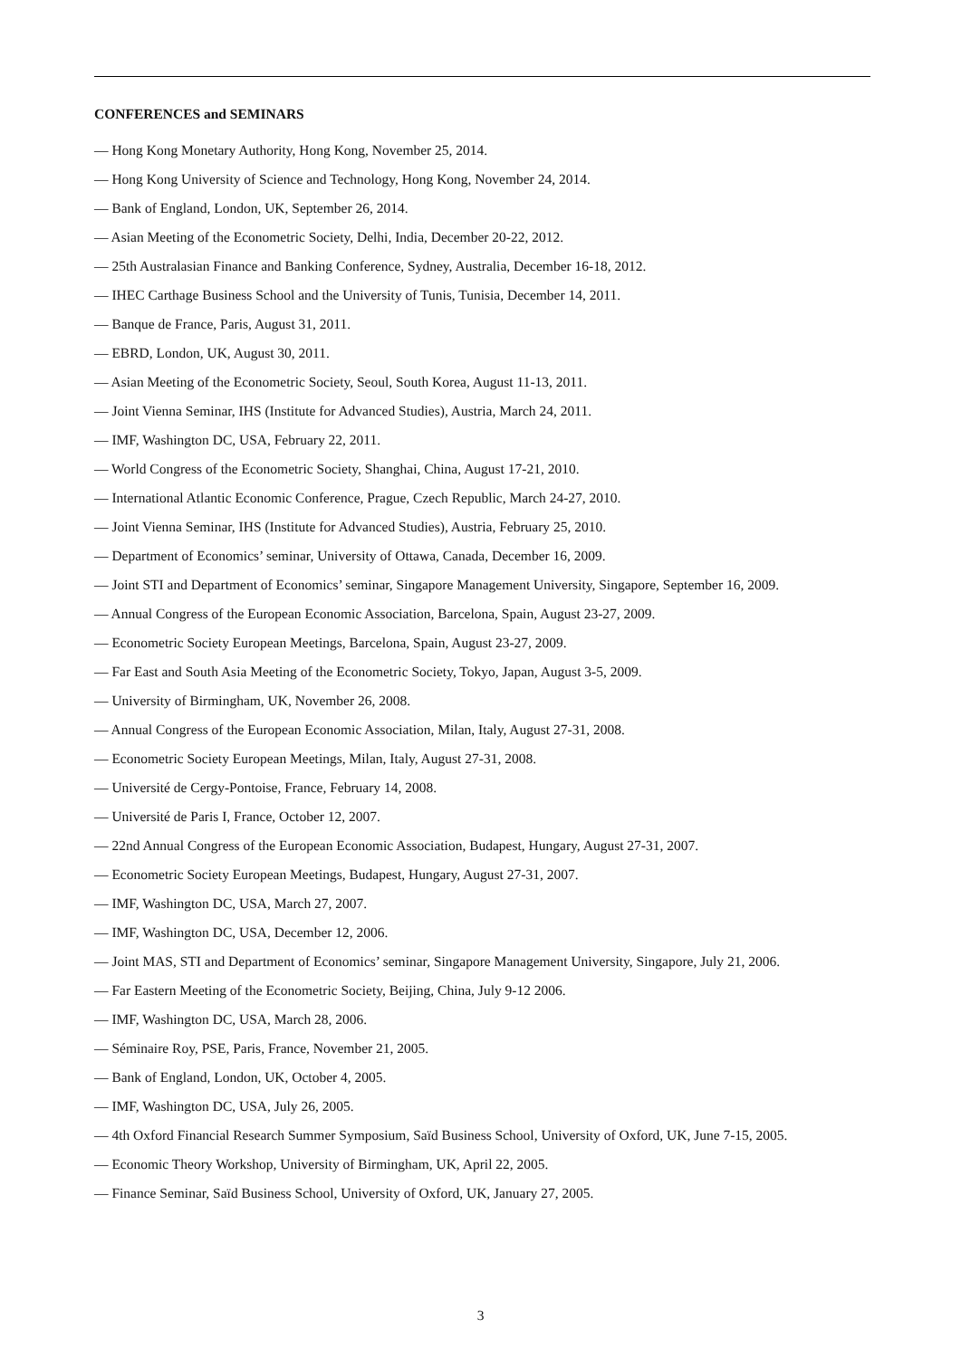CONFERENCES and SEMINARS
— Hong Kong Monetary Authority, Hong Kong, November 25, 2014.
— Hong Kong University of Science and Technology, Hong Kong, November 24, 2014.
— Bank of England, London, UK, September 26, 2014.
— Asian Meeting of the Econometric Society, Delhi, India, December 20-22, 2012.
— 25th Australasian Finance and Banking Conference, Sydney, Australia, December 16-18, 2012.
— IHEC Carthage Business School and the University of Tunis, Tunisia, December 14, 2011.
— Banque de France, Paris, August 31, 2011.
— EBRD, London, UK, August 30, 2011.
— Asian Meeting of the Econometric Society, Seoul, South Korea, August 11-13, 2011.
— Joint Vienna Seminar, IHS (Institute for Advanced Studies), Austria, March 24, 2011.
— IMF, Washington DC, USA, February 22, 2011.
— World Congress of the Econometric Society, Shanghai, China, August 17-21, 2010.
— International Atlantic Economic Conference, Prague, Czech Republic, March 24-27, 2010.
— Joint Vienna Seminar, IHS (Institute for Advanced Studies), Austria, February 25, 2010.
— Department of Economics’ seminar, University of Ottawa, Canada, December 16, 2009.
— Joint STI and Department of Economics’ seminar, Singapore Management University, Singapore, September 16, 2009.
— Annual Congress of the European Economic Association, Barcelona, Spain, August 23-27, 2009.
— Econometric Society European Meetings, Barcelona, Spain, August 23-27, 2009.
— Far East and South Asia Meeting of the Econometric Society, Tokyo, Japan, August 3-5, 2009.
— University of Birmingham, UK, November 26, 2008.
— Annual Congress of the European Economic Association, Milan, Italy, August 27-31, 2008.
— Econometric Society European Meetings, Milan, Italy, August 27-31, 2008.
— Université de Cergy-Pontoise, France, February 14, 2008.
— Université de Paris I, France, October 12, 2007.
— 22nd Annual Congress of the European Economic Association, Budapest, Hungary, August 27-31, 2007.
— Econometric Society European Meetings, Budapest, Hungary, August 27-31, 2007.
— IMF, Washington DC, USA, March 27, 2007.
— IMF, Washington DC, USA, December 12, 2006.
— Joint MAS, STI and Department of Economics’ seminar, Singapore Management University, Singapore, July 21, 2006.
— Far Eastern Meeting of the Econometric Society, Beijing, China, July 9-12 2006.
— IMF, Washington DC, USA, March 28, 2006.
— Séminaire Roy, PSE, Paris, France, November 21, 2005.
— Bank of England, London, UK, October 4, 2005.
— IMF, Washington DC, USA, July 26, 2005.
— 4th Oxford Financial Research Summer Symposium, Saïd Business School, University of Oxford, UK, June 7-15, 2005.
— Economic Theory Workshop, University of Birmingham, UK, April 22, 2005.
— Finance Seminar, Saïd Business School, University of Oxford, UK, January 27, 2005.
3